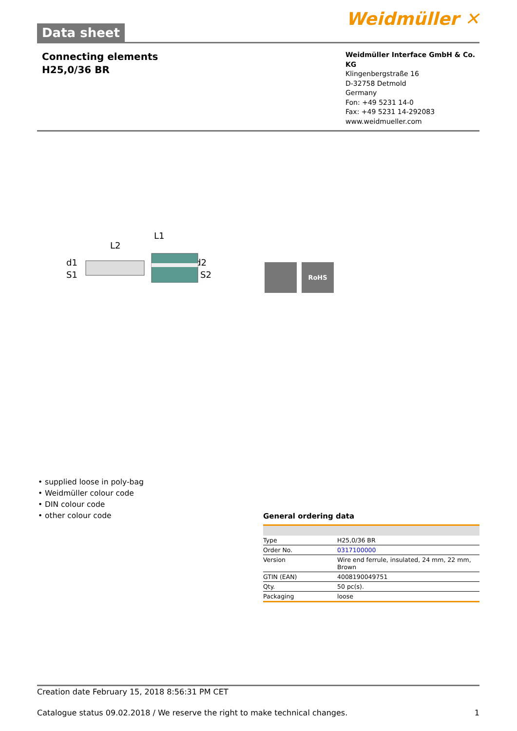Data sheet
Weidmüller ✕
Connecting elements
H25,0/36 BR
Weidmüller Interface GmbH & Co. KG
Klingenbergstraße 16
D-32758 Detmold
Germany
Fon: +49 5231 14-0
Fax: +49 5231 14-292083
www.weidmueller.com
L1
L2
d1
S1
d2
S2
RoHS
• supplied loose in poly-bag
• Weidmüller colour code
• DIN colour code
• other colour code
General ordering data
| Type | H25,0/36 BR |
| Order No. | 0317100000 |
| Version | Wire end ferrule, insulated, 24 mm, 22 mm, Brown |
| GTIN (EAN) | 4008190049751 |
| Qty. | 50 pc(s). |
| Packaging | loose |
Creation date February 15, 2018 8:56:31 PM CET
Catalogue status 09.02.2018 / We reserve the right to make technical changes. 1